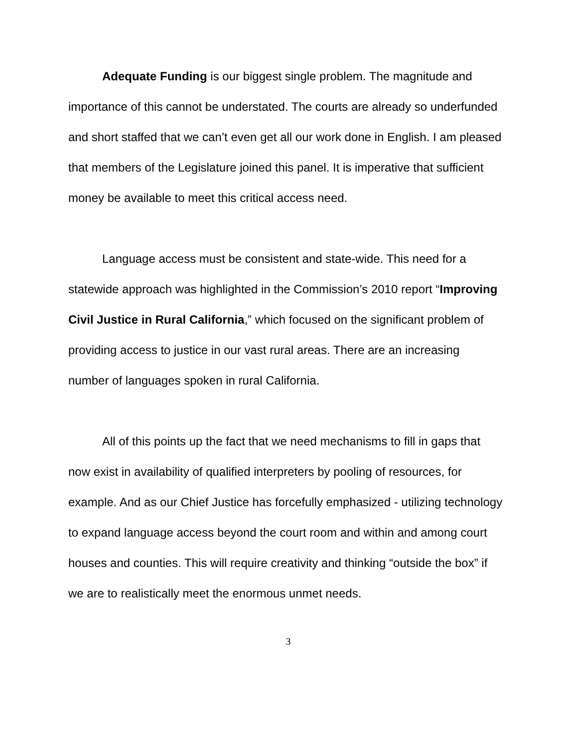Adequate Funding is our biggest single problem. The magnitude and importance of this cannot be understated. The courts are already so underfunded and short staffed that we can’t even get all our work done in English. I am pleased that members of the Legislature joined this panel. It is imperative that sufficient money be available to meet this critical access need.
Language access must be consistent and state-wide. This need for a statewide approach was highlighted in the Commission’s 2010 report “Improving Civil Justice in Rural California,” which focused on the significant problem of providing access to justice in our vast rural areas. There are an increasing number of languages spoken in rural California.
All of this points up the fact that we need mechanisms to fill in gaps that now exist in availability of qualified interpreters by pooling of resources, for example. And as our Chief Justice has forcefully emphasized - utilizing technology to expand language access beyond the court room and within and among court houses and counties. This will require creativity and thinking “outside the box” if we are to realistically meet the enormous unmet needs.
3